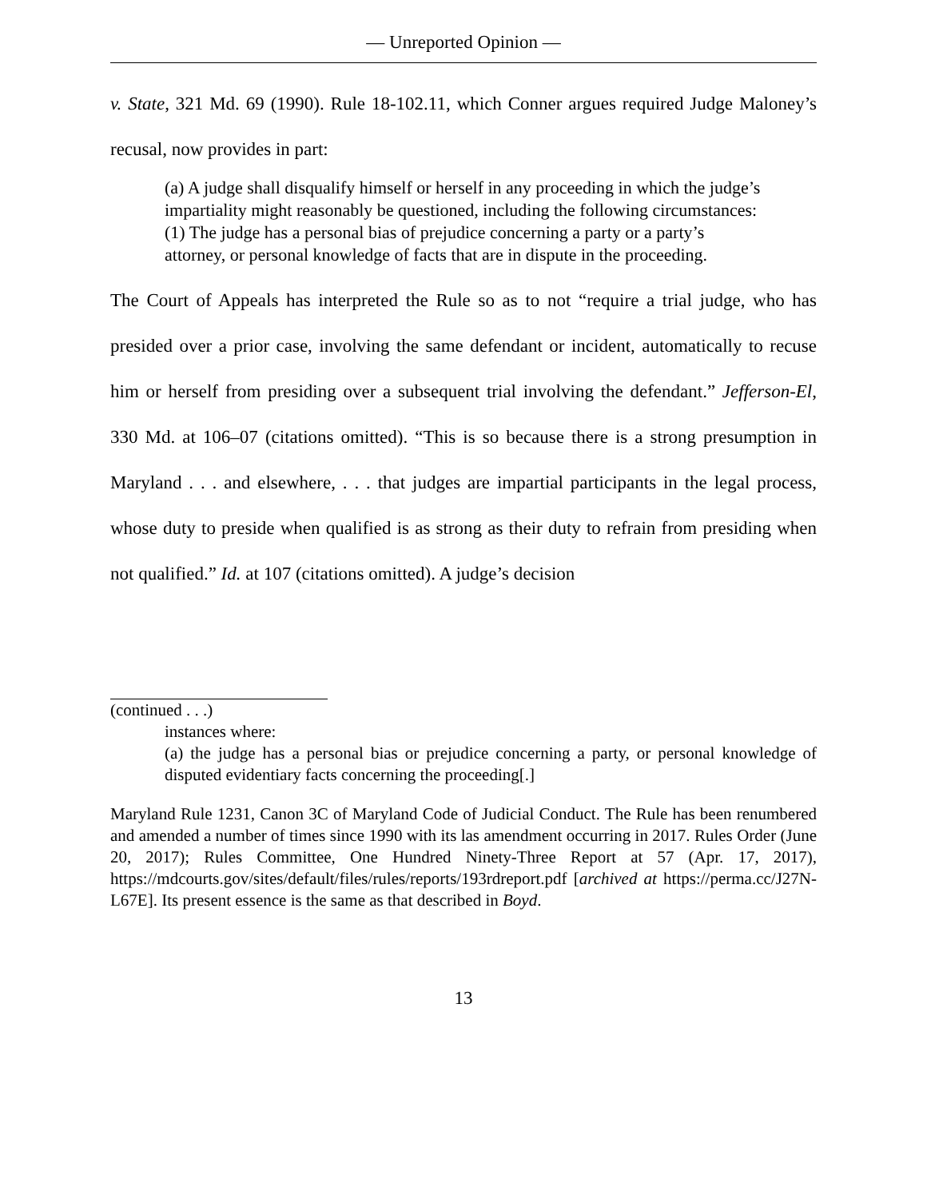— Unreported Opinion —
v. State, 321 Md. 69 (1990). Rule 18-102.11, which Conner argues required Judge Maloney’s recusal, now provides in part:
(a) A judge shall disqualify himself or herself in any proceeding in which the judge’s impartiality might reasonably be questioned, including the following circumstances:
(1) The judge has a personal bias of prejudice concerning a party or a party’s attorney, or personal knowledge of facts that are in dispute in the proceeding.
The Court of Appeals has interpreted the Rule so as to not “require a trial judge, who has presided over a prior case, involving the same defendant or incident, automatically to recuse him or herself from presiding over a subsequent trial involving the defendant.” Jefferson-El, 330 Md. at 106–07 (citations omitted). “This is so because there is a strong presumption in Maryland . . . and elsewhere, . . . that judges are impartial participants in the legal process, whose duty to preside when qualified is as strong as their duty to refrain from presiding when not qualified.” Id. at 107 (citations omitted). A judge’s decision
(continued . . .)
instances where:
(a) the judge has a personal bias or prejudice concerning a party, or personal knowledge of disputed evidentiary facts concerning the proceeding[.]
Maryland Rule 1231, Canon 3C of Maryland Code of Judicial Conduct. The Rule has been renumbered and amended a number of times since 1990 with its las amendment occurring in 2017. Rules Order (June 20, 2017); Rules Committee, One Hundred Ninety-Three Report at 57 (Apr. 17, 2017), https://mdcourts.gov/sites/default/files/rules/reports/193rdreport.pdf [archived at https://perma.cc/J27N-L67E]. Its present essence is the same as that described in Boyd.
13